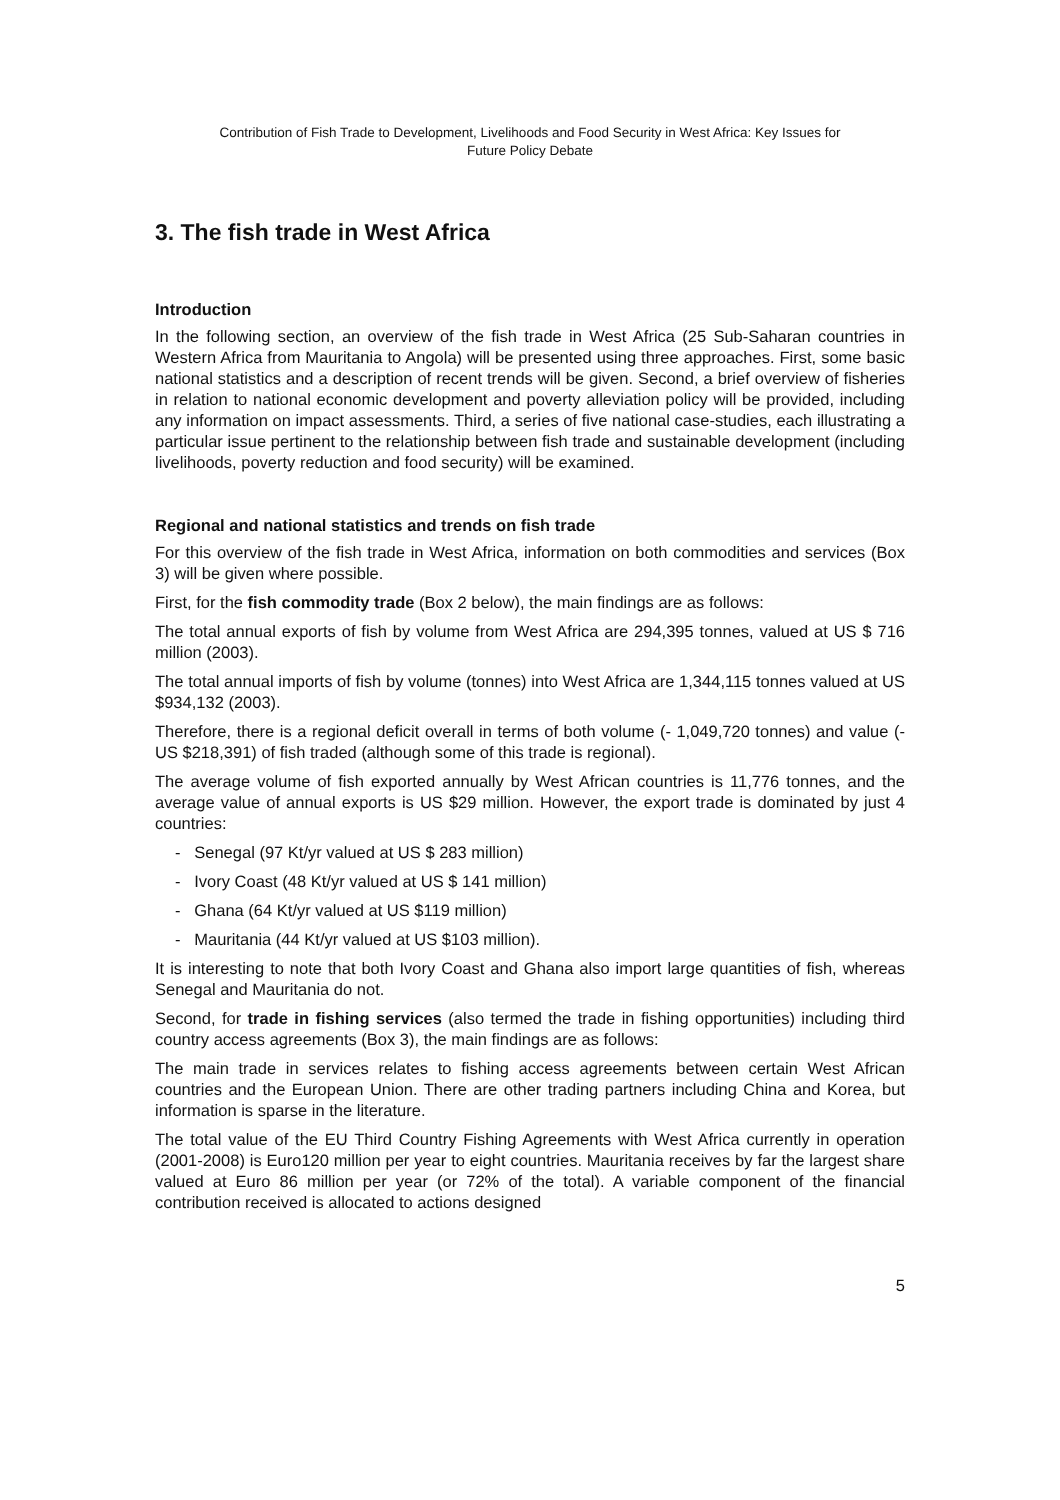Contribution of Fish Trade to Development, Livelihoods and Food Security in West Africa: Key Issues for
Future Policy Debate
3. The fish trade in West Africa
Introduction
In the following section, an overview of the fish trade in West Africa (25 Sub-Saharan countries in Western Africa from Mauritania to Angola) will be presented using three approaches. First, some basic national statistics and a description of recent trends will be given. Second, a brief overview of fisheries in relation to national economic development and poverty alleviation policy will be provided, including any information on impact assessments. Third, a series of five national case-studies, each illustrating a particular issue pertinent to the relationship between fish trade and sustainable development (including livelihoods, poverty reduction and food security) will be examined.
Regional and national statistics and trends on fish trade
For this overview of the fish trade in West Africa, information on both commodities and services (Box 3) will be given where possible.
First, for the fish commodity trade (Box 2 below), the main findings are as follows:
The total annual exports of fish by volume from West Africa are 294,395 tonnes, valued at US $ 716 million (2003).
The total annual imports of fish by volume (tonnes) into West Africa are 1,344,115 tonnes valued at US $934,132 (2003).
Therefore, there is a regional deficit overall in terms of both volume (- 1,049,720 tonnes) and value (- US $218,391) of fish traded (although some of this trade is regional).
The average volume of fish exported annually by West African countries is 11,776 tonnes, and the average value of annual exports is US $29 million. However, the export trade is dominated by just 4 countries:
- Senegal (97 Kt/yr valued at US $ 283 million)
- Ivory Coast (48 Kt/yr valued at US $ 141 million)
- Ghana (64 Kt/yr valued at US $119 million)
- Mauritania (44 Kt/yr valued at US $103 million).
It is interesting to note that both Ivory Coast and Ghana also import large quantities of fish, whereas Senegal and Mauritania do not.
Second, for trade in fishing services (also termed the trade in fishing opportunities) including third country access agreements (Box 3), the main findings are as follows:
The main trade in services relates to fishing access agreements between certain West African countries and the European Union. There are other trading partners including China and Korea, but information is sparse in the literature.
The total value of the EU Third Country Fishing Agreements with West Africa currently in operation (2001-2008) is Euro120 million per year to eight countries. Mauritania receives by far the largest share valued at Euro 86 million per year (or 72% of the total). A variable component of the financial contribution received is allocated to actions designed
5